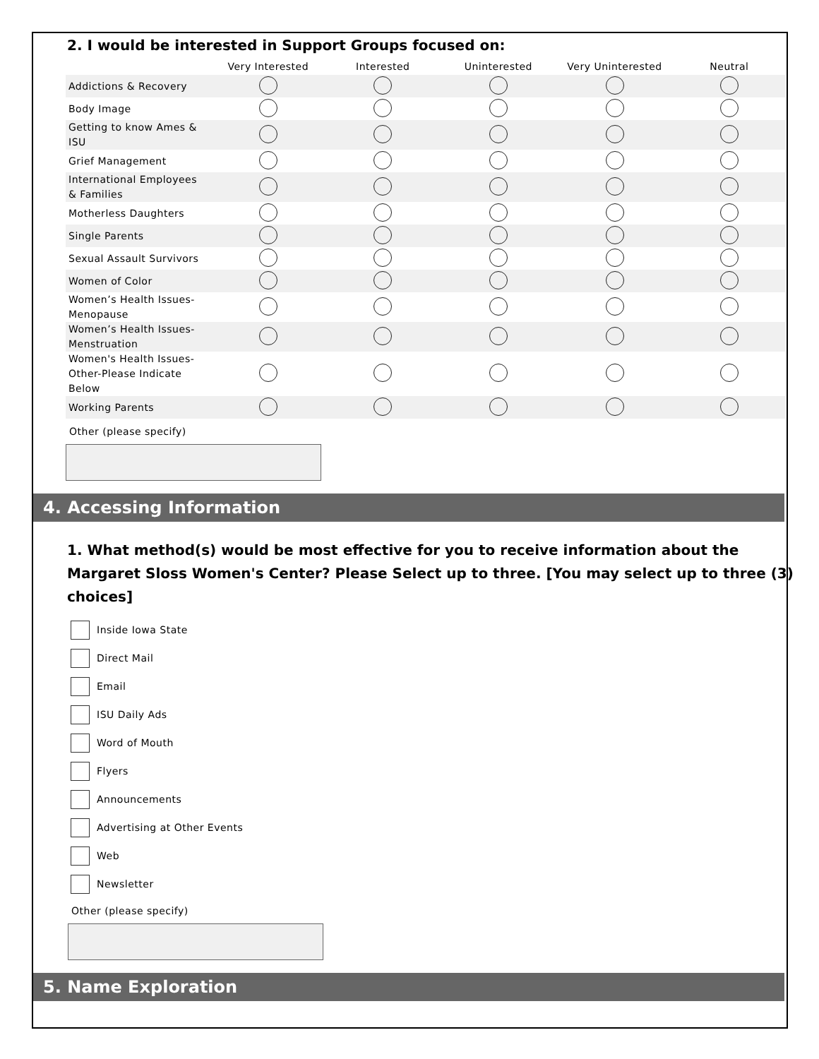2. I would be interested in Support Groups focused on:
| | Very Interested | Interested | Uninterested | Very Uninterested | Neutral |
| --- | --- | --- | --- | --- | --- |
| Addictions & Recovery | | | | | |
| Body Image | | | | | |
| Getting to know Ames & ISU | | | | | |
| Grief Management | | | | | |
| International Employees & Families | | | | | |
| Motherless Daughters | | | | | |
| Single Parents | | | | | |
| Sexual Assault Survivors | | | | | |
| Women of Color | | | | | |
| Women’s Health Issues-Menopause | | | | | |
| Women’s Health Issues-Menstruation | | | | | |
| Women's Health Issues-Other-Please Indicate Below | | | | | |
| Working Parents | | | | | |
Other (please specify)
4. Accessing Information
1. What method(s) would be most effective for you to receive information about the Margaret Sloss Women's Center? Please Select up to three. [You may select up to three (3) choices]
Inside Iowa State
Direct Mail
Email
ISU Daily Ads
Word of Mouth
Flyers
Announcements
Advertising at Other Events
Web
Newsletter
Other (please specify)
5. Name Exploration